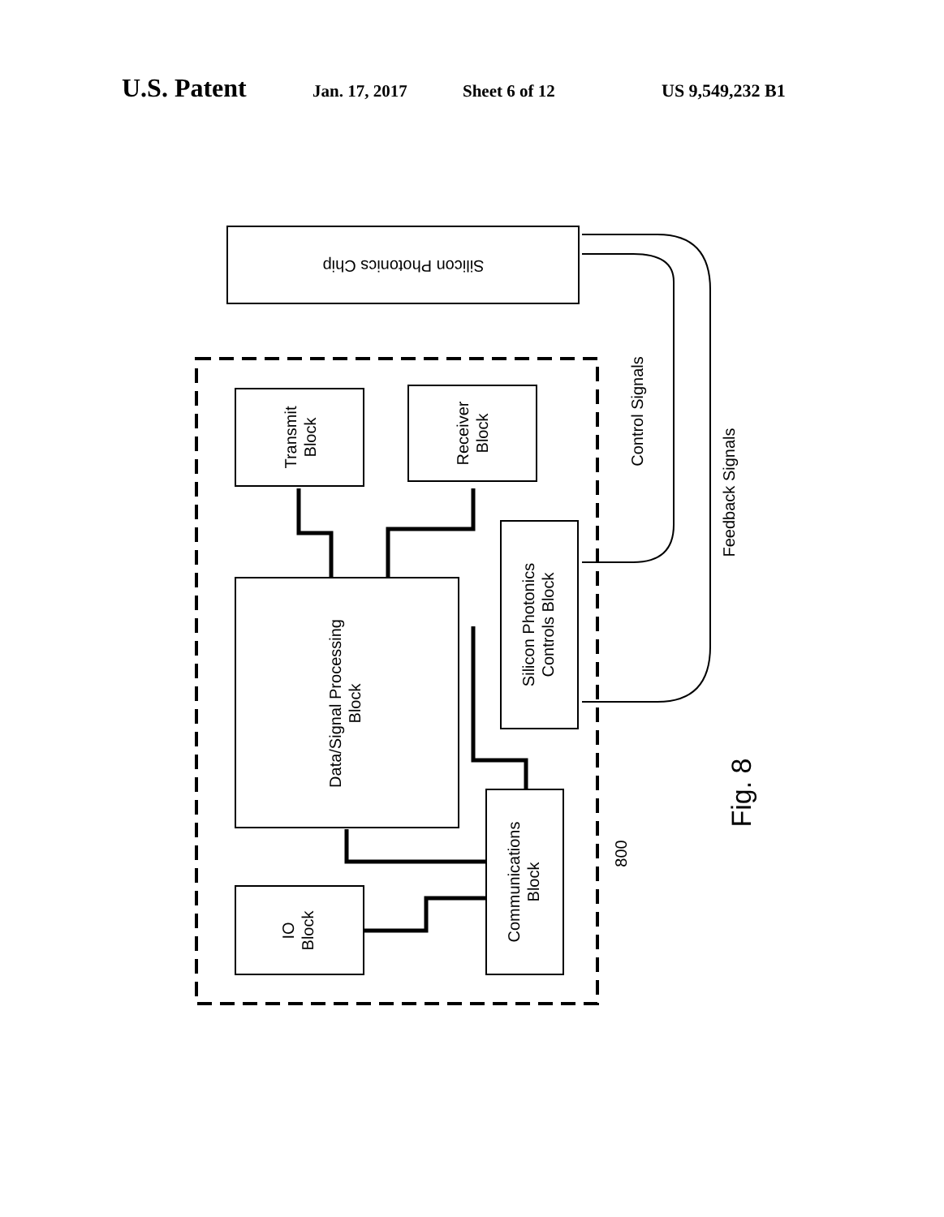U.S. Patent Jan. 17, 2017 Sheet 6 of 12 US 9,549,232 B1
Silicon Photonics Chip
Transmit Block
Receiver Block
Data/Signal Processing Block
Silicon Photonics Controls Block
Communications Block
IO Block
Control Signals
Feedback Signals
800
Fig. 8